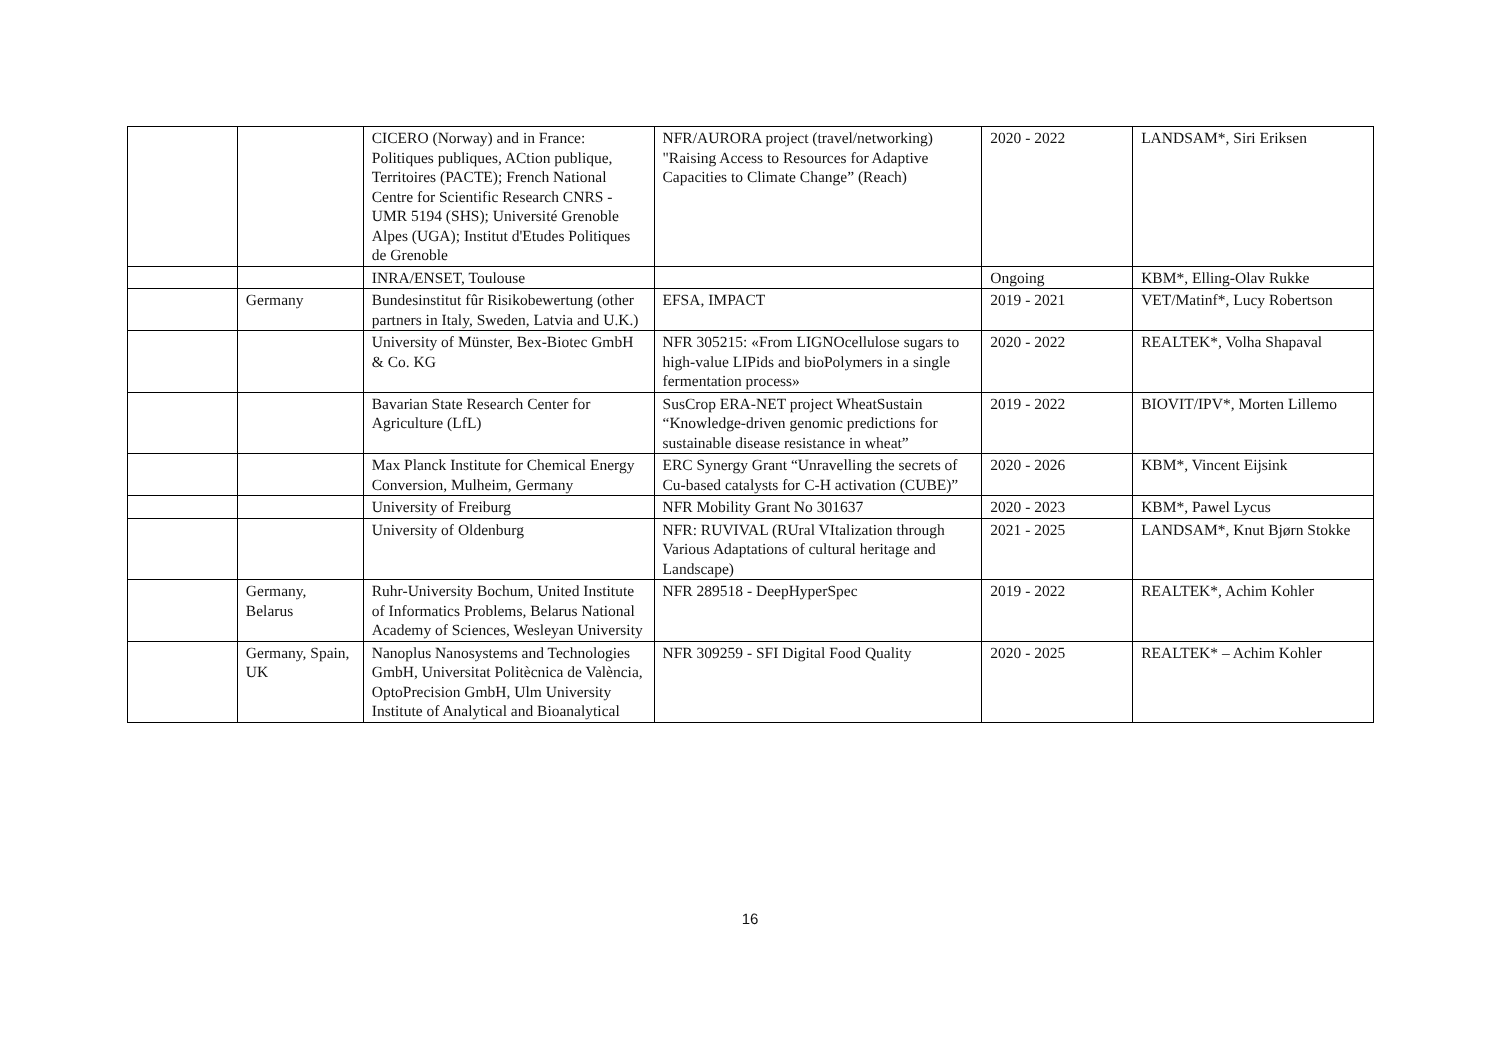| | | CICERO (Norway) and in France: Politiques publiques, ACtion publique, Territoires (PACTE); French National Centre for Scientific Research CNRS - UMR 5194 (SHS); Université Grenoble Alpes (UGA); Institut d'Etudes Politiques de Grenoble | NFR/AURORA project (travel/networking) "Raising Access to Resources for Adaptive Capacities to Climate Change” (Reach) | 2020 - 2022 | LANDSAM*, Siri Eriksen |
| | | INRA/ENSET, Toulouse | | Ongoing | KBM*, Elling-Olav Rukke |
| | Germany | Bundesinstitut fûr Risikobewertung (other partners in Italy, Sweden, Latvia and U.K.) | EFSA, IMPACT | 2019 - 2021 | VET/Matinf*, Lucy Robertson |
| | | University of Münster, Bex-Biotec GmbH & Co. KG | NFR 305215: «From LIGNOcellulose sugars to high-value LIPids and bioPolymers in a single fermentation process» | 2020 - 2022 | REALTEK*, Volha Shapaval |
| | | Bavarian State Research Center for Agriculture (LfL) | SusCrop ERA-NET project WheatSustain “Knowledge-driven genomic predictions for sustainable disease resistance in wheat” | 2019 - 2022 | BIOVIT/IPV*, Morten Lillemo |
| | | Max Planck Institute for Chemical Energy Conversion, Mulheim, Germany | ERC Synergy Grant “Unravelling the secrets of Cu-based catalysts for C-H activation (CUBE)” | 2020 - 2026 | KBM*, Vincent Eijsink |
| | | University of Freiburg | NFR Mobility Grant No 301637 | 2020 - 2023 | KBM*, Pawel Lycus |
| | | University of Oldenburg | NFR: RUVIVAL (RUral VItalization through Various Adaptations of cultural heritage and Landscape) | 2021 - 2025 | LANDSAM*, Knut Bjørn Stokke |
| | Germany, Belarus | Ruhr-University Bochum, United Institute of Informatics Problems, Belarus National Academy of Sciences, Wesleyan University | NFR 289518 - DeepHyperSpec | 2019 - 2022 | REALTEK*, Achim Kohler |
| | Germany, Spain, UK | Nanoplus Nanosystems and Technologies GmbH, Universitat Politècnica de València, OptoPrecision GmbH, Ulm University Institute of Analytical and Bioanalytical | NFR 309259 - SFI Digital Food Quality | 2020 - 2025 | REALTEK* – Achim Kohler |
16